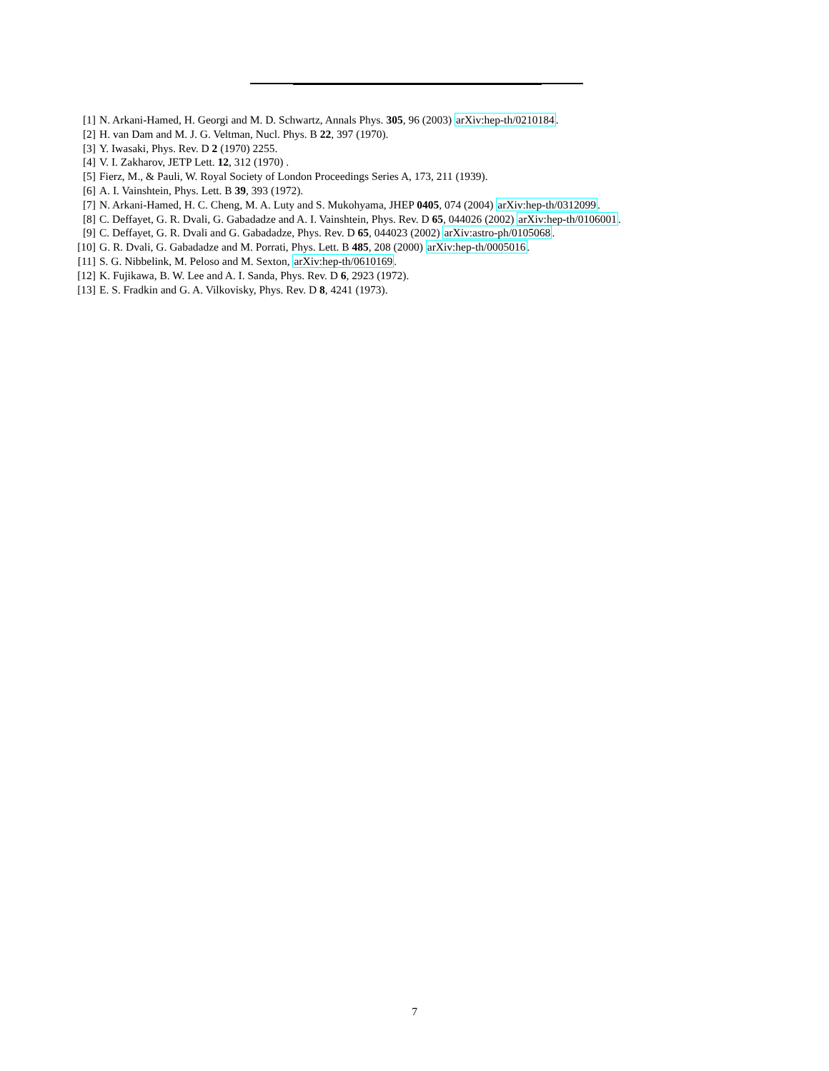[1] N. Arkani-Hamed, H. Georgi and M. D. Schwartz, Annals Phys. 305, 96 (2003) arXiv:hep-th/0210184.
[2] H. van Dam and M. J. G. Veltman, Nucl. Phys. B 22, 397 (1970).
[3] Y. Iwasaki, Phys. Rev. D 2 (1970) 2255.
[4] V. I. Zakharov, JETP Lett. 12, 312 (1970) .
[5] Fierz, M., & Pauli, W. Royal Society of London Proceedings Series A, 173, 211 (1939).
[6] A. I. Vainshtein, Phys. Lett. B 39, 393 (1972).
[7] N. Arkani-Hamed, H. C. Cheng, M. A. Luty and S. Mukohyama, JHEP 0405, 074 (2004) arXiv:hep-th/0312099.
[8] C. Deffayet, G. R. Dvali, G. Gabadadze and A. I. Vainshtein, Phys. Rev. D 65, 044026 (2002) arXiv:hep-th/0106001.
[9] C. Deffayet, G. R. Dvali and G. Gabadadze, Phys. Rev. D 65, 044023 (2002) arXiv:astro-ph/0105068.
[10] G. R. Dvali, G. Gabadadze and M. Porrati, Phys. Lett. B 485, 208 (2000) arXiv:hep-th/0005016.
[11] S. G. Nibbelink, M. Peloso and M. Sexton, arXiv:hep-th/0610169.
[12] K. Fujikawa, B. W. Lee and A. I. Sanda, Phys. Rev. D 6, 2923 (1972).
[13] E. S. Fradkin and G. A. Vilkovisky, Phys. Rev. D 8, 4241 (1973).
7